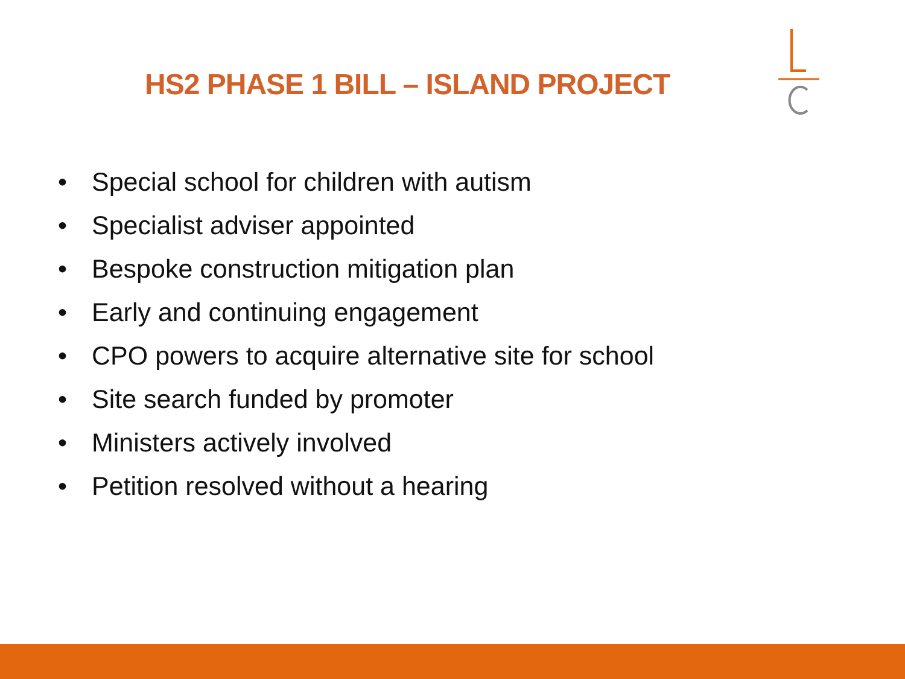HS2 PHASE 1 BILL – ISLAND PROJECT
• Special school for children with autism
• Specialist adviser appointed
• Bespoke construction mitigation plan
• Early and continuing engagement
• CPO powers to acquire alternative site for school
• Site search funded by promoter
• Ministers actively involved
• Petition resolved without a hearing